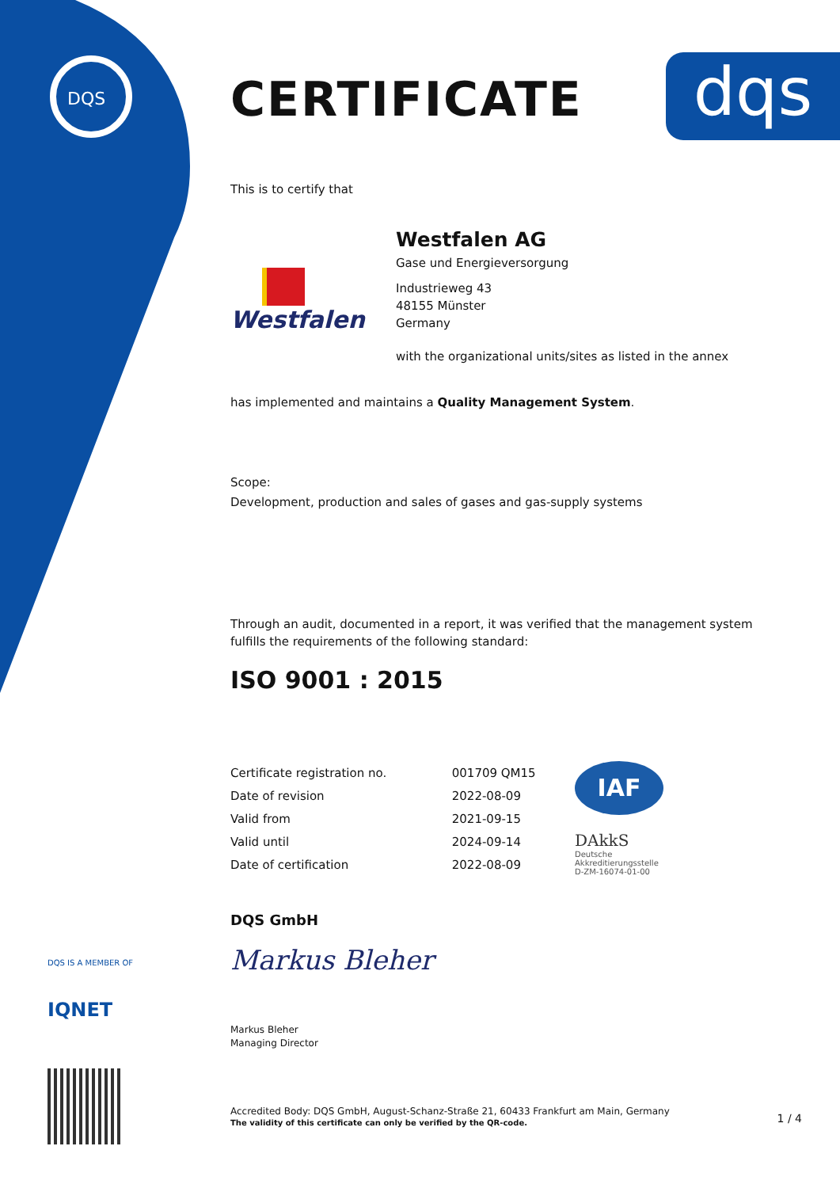DQS
dqs
CERTIFICATE
This is to certify that
Westfalen
Westfalen AG
Gase und Energieversorgung
Industrieweg 43
48155 Münster
Germany
with the organizational units/sites as listed in the annex
has implemented and maintains a Quality Management System.
Scope:
Development, production and sales of gases and gas-supply systems
Through an audit, documented in a report, it was verified that the management system fulfills the requirements of the following standard:
ISO 9001 : 2015
| Certificate registration no. | 001709 QM15 |
| Date of revision | 2022-08-09 |
| Valid from | 2021-09-15 |
| Valid until | 2024-09-14 |
| Date of certification | 2022-08-09 |
IAF
DAkkS
Deutsche
Akkreditierungsstelle
D-ZM-16074-01-00
DQS GmbH
Markus Bleher
Markus Bleher
Managing Director
Accredited Body: DQS GmbH, August-Schanz-Straße 21, 60433 Frankfurt am Main, Germany
The validity of this certificate can only be verified by the QR-code.
1 / 4
DQS IS A MEMBER OF
IQNET